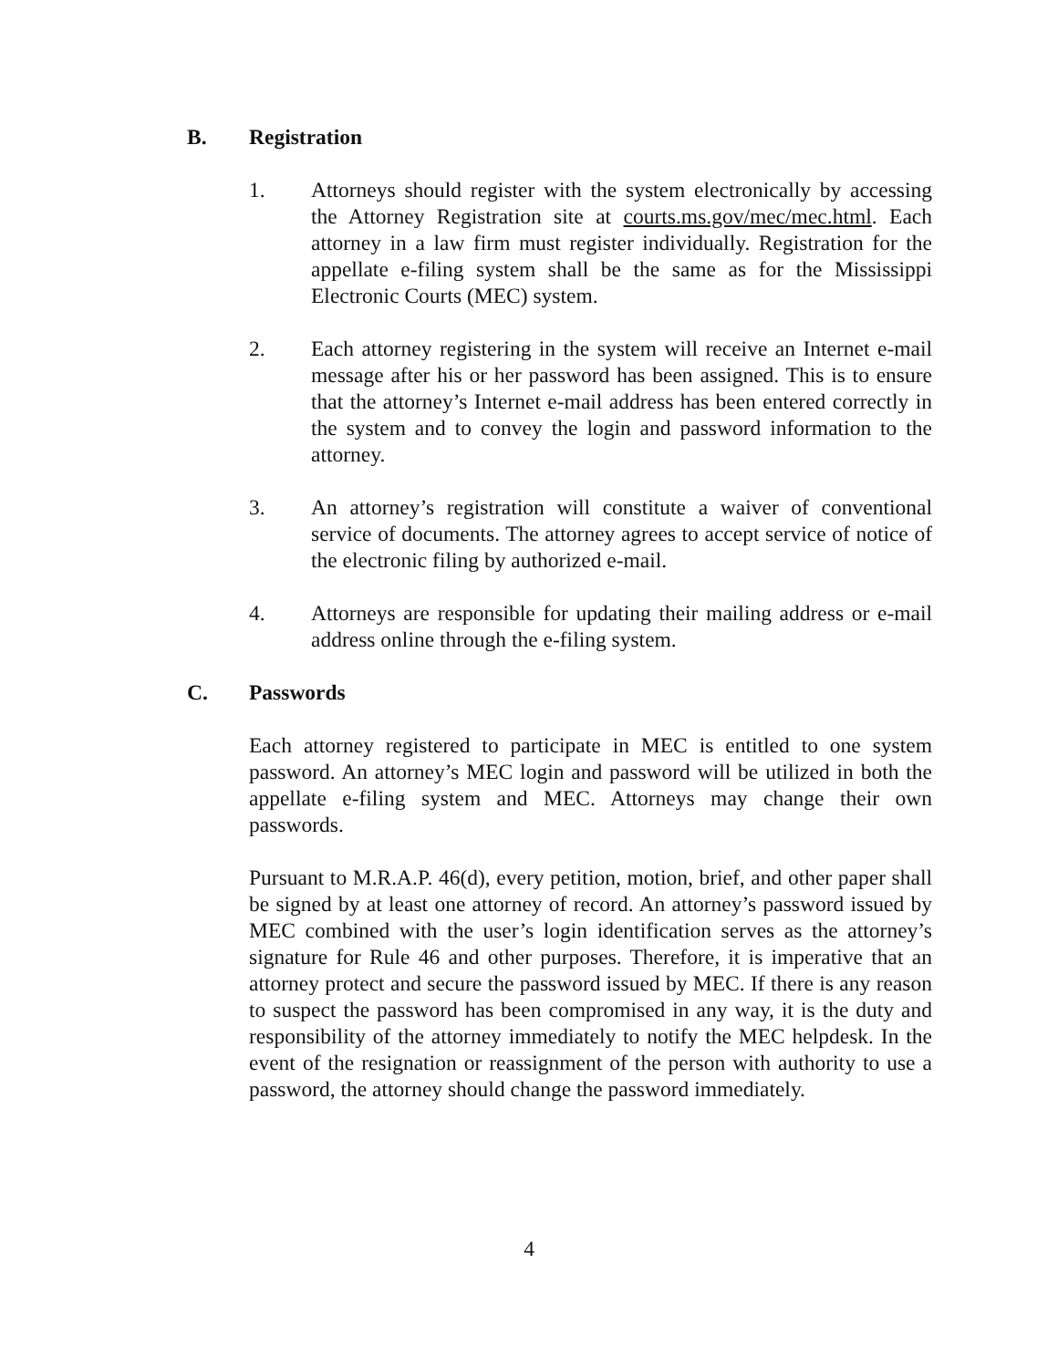B. Registration
1. Attorneys should register with the system electronically by accessing the Attorney Registration site at courts.ms.gov/mec/mec.html. Each attorney in a law firm must register individually. Registration for the appellate e-filing system shall be the same as for the Mississippi Electronic Courts (MEC) system.
2. Each attorney registering in the system will receive an Internet e-mail message after his or her password has been assigned. This is to ensure that the attorney’s Internet e-mail address has been entered correctly in the system and to convey the login and password information to the attorney.
3. An attorney’s registration will constitute a waiver of conventional service of documents. The attorney agrees to accept service of notice of the electronic filing by authorized e-mail.
4. Attorneys are responsible for updating their mailing address or e-mail address online through the e-filing system.
C. Passwords
Each attorney registered to participate in MEC is entitled to one system password. An attorney’s MEC login and password will be utilized in both the appellate e-filing system and MEC. Attorneys may change their own passwords.
Pursuant to M.R.A.P. 46(d), every petition, motion, brief, and other paper shall be signed by at least one attorney of record. An attorney’s password issued by MEC combined with the user’s login identification serves as the attorney’s signature for Rule 46 and other purposes. Therefore, it is imperative that an attorney protect and secure the password issued by MEC. If there is any reason to suspect the password has been compromised in any way, it is the duty and responsibility of the attorney immediately to notify the MEC helpdesk. In the event of the resignation or reassignment of the person with authority to use a password, the attorney should change the password immediately.
4